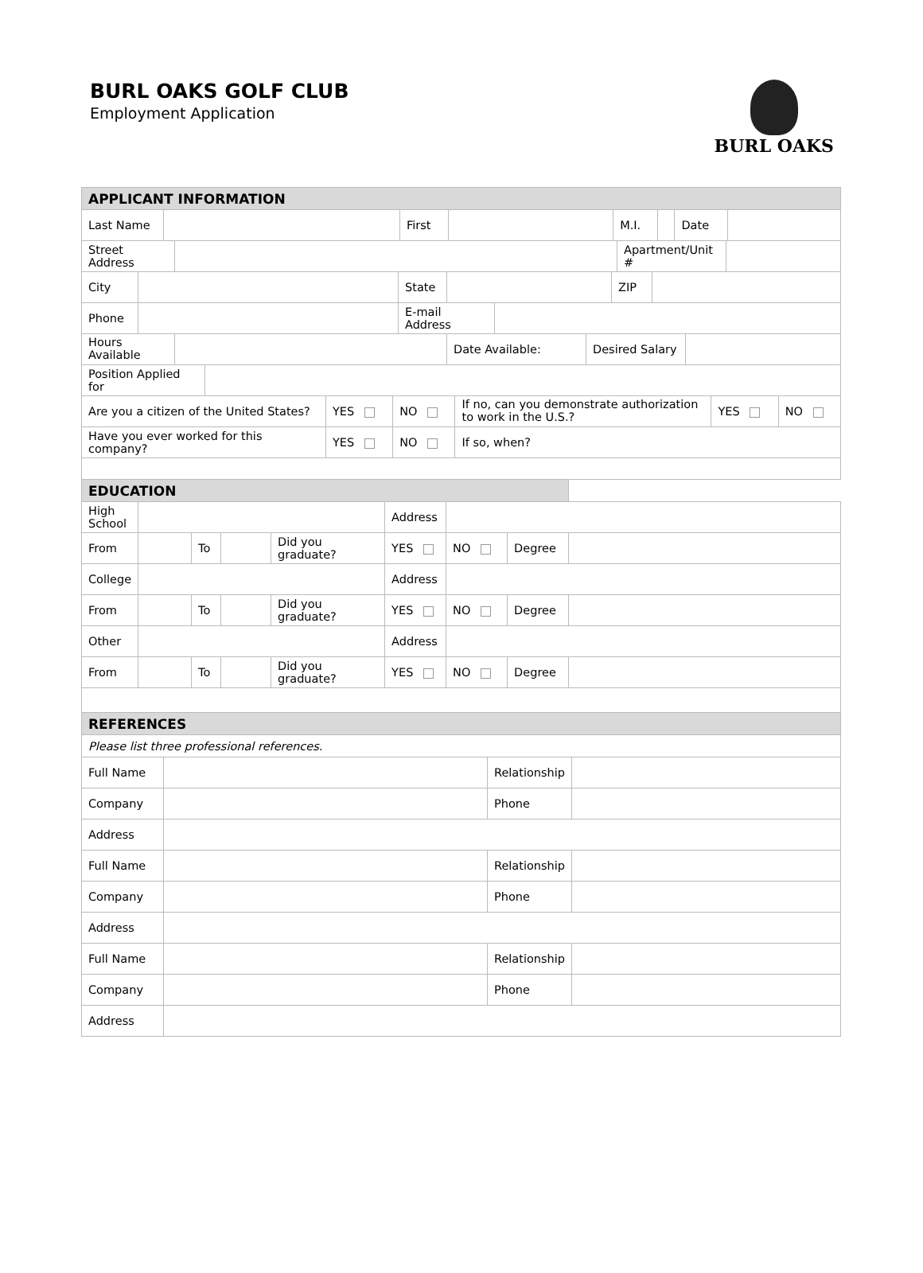BURL OAKS GOLF CLUB
Employment Application
BURL OAKS
| APPLICANT INFORMATION | | | | | | | |
| --- | --- | --- | --- | --- | --- | --- | --- |
| Last Name | | First | | M.I. | | Date | |
| Street Address | | Apartment/Unit # | |
| City | | State | | ZIP | |
| Phone | | E-mail Address | |
| Hours Available | | Date Available: | Desired Salary | |
| Position Applied for | |
| Are you a citizen of the United States? | YES | NO | If no, can you demonstrate authorization to work in the U.S.? | YES | NO |
| Have you ever worked for this company? | YES | NO | If so, when? | | |
| EDUCATION | | | | | | | | |
| --- | --- | --- | --- | --- | --- | --- | --- | --- |
| High School | | | | | Address | | | |
| From | | To | | Did you graduate? | YES | NO | Degree | |
| College | | | | | Address | | | |
| From | | To | | Did you graduate? | YES | NO | Degree | |
| Other | | | | | Address | | | |
| From | | To | | Did you graduate? | YES | NO | Degree | |
| REFERENCES | | | |
| --- | --- | --- | --- |
| Please list three professional references. | | | |
| Full Name | | Relationship | |
| Company | | Phone | |
| Address | | | |
| Full Name | | Relationship | |
| Company | | Phone | |
| Address | | | |
| Full Name | | Relationship | |
| Company | | Phone | |
| Address | | | |